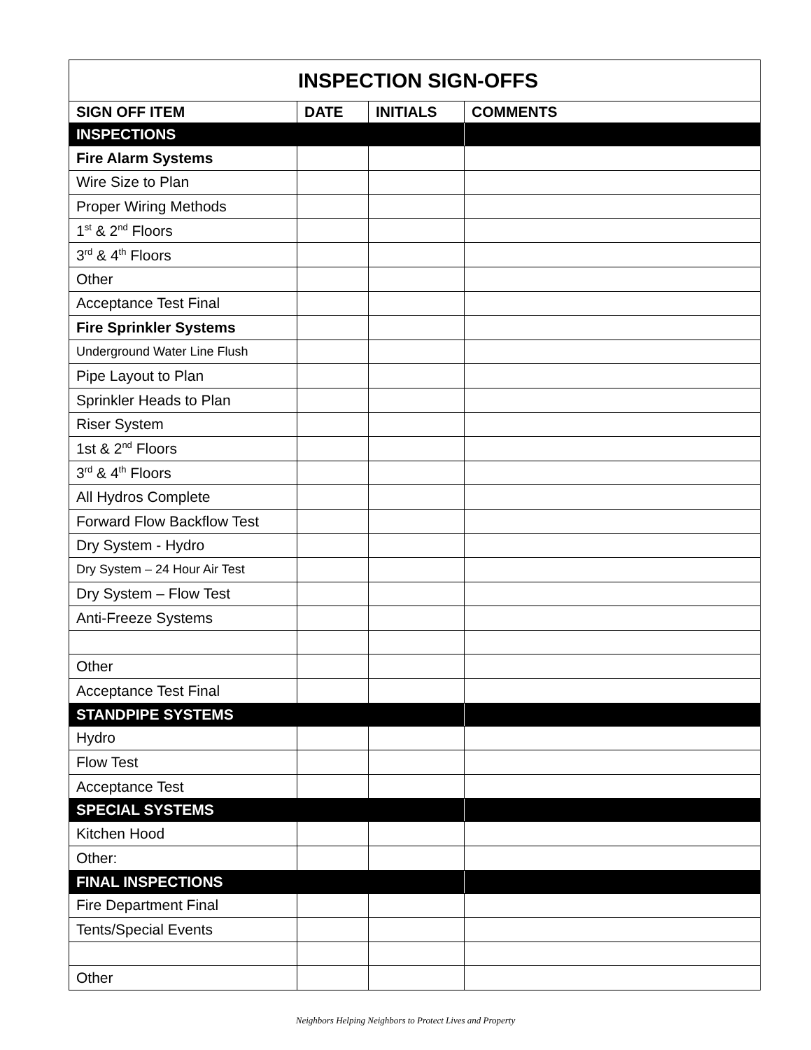| INSPECTION SIGN-OFFS | | | |
| --- | --- | --- | --- |
| SIGN OFF ITEM | DATE | INITIALS | COMMENTS |
| INSPECTIONS | | | |
| Fire Alarm Systems | | | |
| Wire Size to Plan | | | |
| Proper Wiring Methods | | | |
| 1<sup>st</sup> & 2<sup>nd</sup> Floors | | | |
| 3<sup>rd</sup> & 4<sup>th</sup> Floors | | | |
| Other | | | |
| Acceptance Test Final | | | |
| Fire Sprinkler Systems | | | |
| Underground Water Line Flush | | | |
| Pipe Layout to Plan | | | |
| Sprinkler Heads to Plan | | | |
| Riser System | | | |
| 1st & 2<sup>nd</sup> Floors | | | |
| 3<sup>rd</sup> & 4<sup>th</sup> Floors | | | |
| All Hydros Complete | | | |
| Forward Flow Backflow Test | | | |
| Dry System - Hydro | | | |
| Dry System – 24 Hour Air Test | | | |
| Dry System – Flow Test | | | |
| Anti-Freeze Systems | | | |
| Other | | | |
| Acceptance Test Final | | | |
| STANDPIPE SYSTEMS | | | |
| Hydro | | | |
| Flow Test | | | |
| Acceptance Test | | | |
| SPECIAL SYSTEMS | | | |
| Kitchen Hood | | | |
| Other: | | | |
| FINAL INSPECTIONS | | | |
| Fire Department Final | | | |
| Tents/Special Events | | | |
| Other | | | |
Neighbors Helping Neighbors to Protect Lives and Property